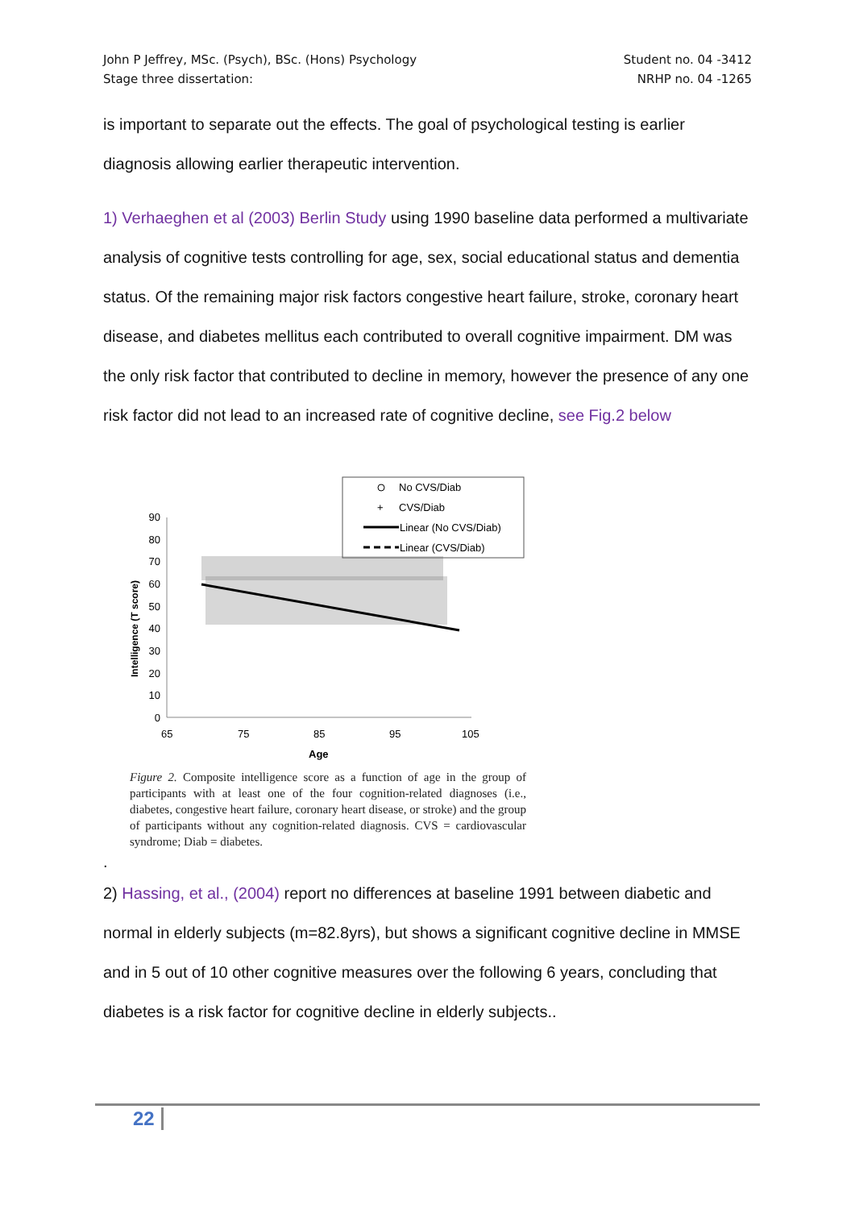John P Jeffrey, MSc. (Psych), BSc. (Hons) Psychology
Stage three dissertation:
Student no. 04 -3412
NRHP no. 04 -1265
is important to separate out the effects. The goal of psychological testing is earlier diagnosis allowing earlier therapeutic intervention.
1) Verhaeghen et al (2003) Berlin Study using 1990 baseline data performed a multivariate analysis of cognitive tests controlling for age, sex, social educational status and dementia status. Of the remaining major risk factors congestive heart failure, stroke, coronary heart disease, and diabetes mellitus each contributed to overall cognitive impairment. DM was the only risk factor that contributed to decline in memory, however the presence of any one risk factor did not lead to an increased rate of cognitive decline, see Fig.2 below
No CVS/Diab
+
CVS/Diab
Linear (No CVS/Diab)
Linear (CVS/Diab)
90
80
70
60
50
40
30
20
10
0
65
75
85
95
105
Age
Intelligence (T score)
Figure 2. Composite intelligence score as a function of age in the group of participants with at least one of the four cognition-related diagnoses (i.e., diabetes, congestive heart failure, coronary heart disease, or stroke) and the group of participants without any cognition-related diagnosis. CVS = cardiovascular syndrome; Diab = diabetes.
.
2) Hassing, et al., (2004) report no differences at baseline 1991 between diabetic and normal in elderly subjects (m=82.8yrs), but shows a significant cognitive decline in MMSE and in 5 out of 10 other cognitive measures over the following 6 years, concluding that diabetes is a risk factor for cognitive decline in elderly subjects..
22